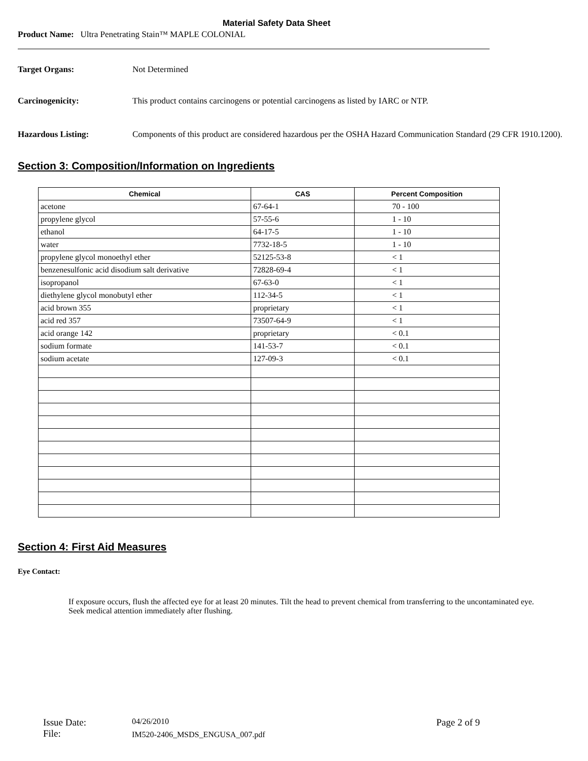Material Safety Data Sheet
Product Name: Ultra Penetrating Stain™ MAPLE COLONIAL
Target Organs: Not Determined
Carcinogenicity: This product contains carcinogens or potential carcinogens as listed by IARC or NTP.
Hazardous Listing: Components of this product are considered hazardous per the OSHA Hazard Communication Standard (29 CFR 1910.1200).
Section 3: Composition/Information on Ingredients
| Chemical | CAS | Percent Composition |
| --- | --- | --- |
| acetone | 67-64-1 | 70 - 100 |
| propylene glycol | 57-55-6 | 1 - 10 |
| ethanol | 64-17-5 | 1 - 10 |
| water | 7732-18-5 | 1 - 10 |
| propylene glycol monoethyl ether | 52125-53-8 | < 1 |
| benzenesulfonic acid disodium salt derivative | 72828-69-4 | < 1 |
| isopropanol | 67-63-0 | < 1 |
| diethylene glycol monobutyl ether | 112-34-5 | < 1 |
| acid brown 355 | proprietary | < 1 |
| acid red 357 | 73507-64-9 | < 1 |
| acid orange 142 | proprietary | < 0.1 |
| sodium formate | 141-53-7 | < 0.1 |
| sodium acetate | 127-09-3 | < 0.1 |
Section 4: First Aid Measures
Eye Contact:
If exposure occurs, flush the affected eye for at least 20 minutes. Tilt the head to prevent chemical from transferring to the uncontaminated eye. Seek medical attention immediately after flushing.
Issue Date:
File:
04/26/2010
IM520-2406_MSDS_ENGUSA_007.pdf
Page 2 of 9